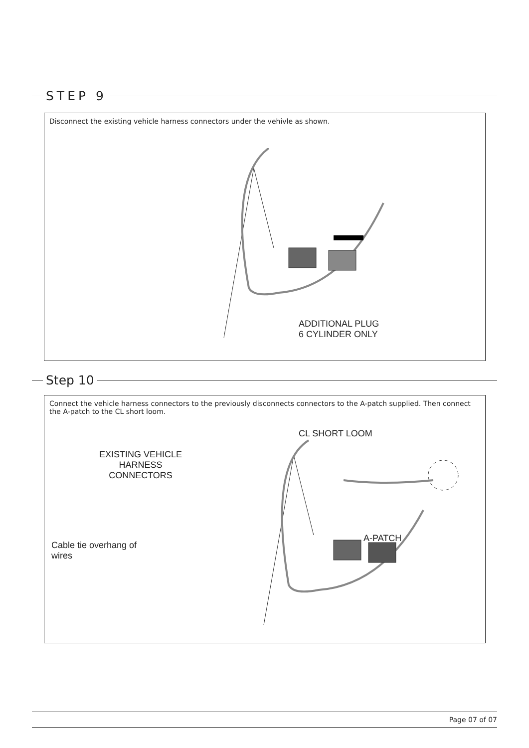STEP 9
Disconnect the existing vehicle harness connectors under the vehivle as shown.
ADDITIONAL PLUG
6 CYLINDER ONLY
Step 10
Connect the vehicle harness connectors to the previously disconnects connectors to the A-patch supplied. Then connect the A-patch to the CL short loom.
CL SHORT LOOM
EXISTING VEHICLE
HARNESS
CONNECTORS
A-PATCH
Cable tie overhang of
wires
Page 07 of 07